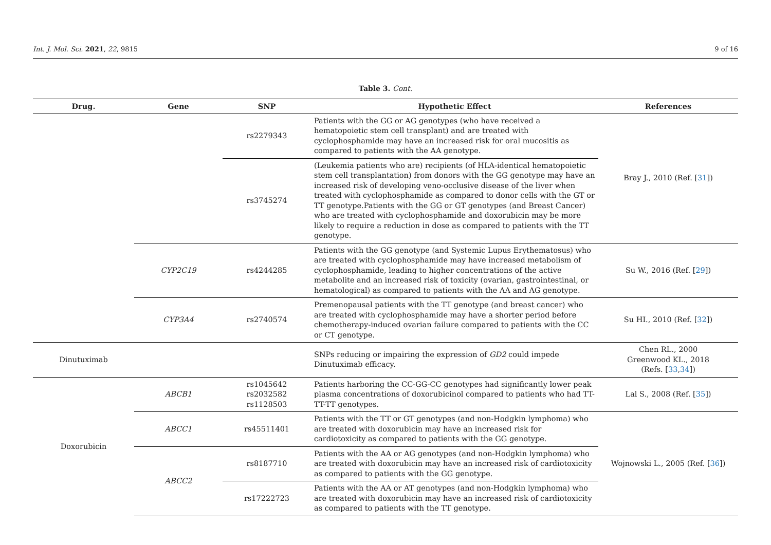Int. J. Mol. Sci. 2021, 22, 9815 9 of 16
Table 3. Cont.
| Drug. | Gene | SNP | Hypothetic Effect | References |
| --- | --- | --- | --- | --- |
| | | rs2279343 | Patients with the GG or AG genotypes (who have received a hematopoietic stem cell transplant) and are treated with cyclophosphamide may have an increased risk for oral mucositis as compared to patients with the AA genotype. | Bray J., 2010 (Ref. [ 31 ]) |
| | | rs3745274 | (Leukemia patients who are) recipients (of HLA-identical hematopoietic stem cell transplantation) from donors with the GG genotype may have an increased risk of developing veno-occlusive disease of the liver when treated with cyclophosphamide as compared to donor cells with the GT or TT genotype.Patients with the GG or GT genotypes (and Breast Cancer) who are treated with cyclophosphamide and doxorubicin may be more likely to require a reduction in dose as compared to patients with the TT genotype. | |
| | CYP2C19 | rs4244285 | Patients with the GG genotype (and Systemic Lupus Erythematosus) who are treated with cyclophosphamide may have increased metabolism of cyclophosphamide, leading to higher concentrations of the active metabolite and an increased risk of toxicity (ovarian, gastrointestinal, or hematological) as compared to patients with the AA and AG genotype. | Su W., 2016 (Ref. [ 29 ]) |
| | CYP3A4 | rs2740574 | Premenopausal patients with the TT genotype (and breast cancer) who are treated with cyclophosphamide may have a shorter period before chemotherapy-induced ovarian failure compared to patients with the CC or CT genotype. | Su HI., 2010 (Ref. [ 32 ]) |
| Dinutuximab | | | SNPs reducing or impairing the expression of GD2 could impede Dinutuximab efficacy. | Chen RL., 2000 Greenwood KL., 2018 (Refs. [ 33 , 34 ]) |
| Doxorubicin | ABCB1 | rs1045642 rs2032582 rs1128503 | Patients harboring the CC-GG-CC genotypes had significantly lower peak plasma concentrations of doxorubicinol compared to patients who had TT-TT-TT genotypes. | Lal S., 2008 (Ref. [ 35 ]) |
| | ABCC1 | rs45511401 | Patients with the TT or GT genotypes (and non-Hodgkin lymphoma) who are treated with doxorubicin may have an increased risk for cardiotoxicity as compared to patients with the GG genotype. | Wojnowski L., 2005 (Ref. [ 36 ]) |
| | ABCC2 | rs8187710 | Patients with the AA or AG genotypes (and non-Hodgkin lymphoma) who are treated with doxorubicin may have an increased risk of cardiotoxicity as compared to patients with the GG genotype. | |
| | | rs17222723 | Patients with the AA or AT genotypes (and non-Hodgkin lymphoma) who are treated with doxorubicin may have an increased risk of cardiotoxicity as compared to patients with the TT genotype. | |